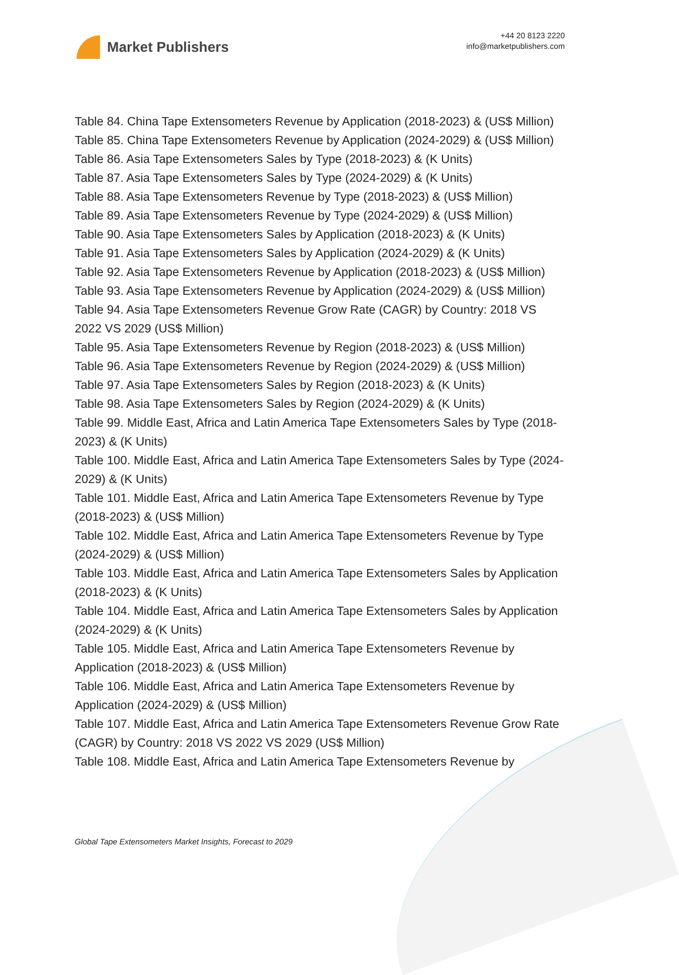Market Publishers
+44 20 8123 2220
info@marketpublishers.com
Table 84. China Tape Extensometers Revenue by Application (2018-2023) & (US$ Million)
Table 85. China Tape Extensometers Revenue by Application (2024-2029) & (US$ Million)
Table 86. Asia Tape Extensometers Sales by Type (2018-2023) & (K Units)
Table 87. Asia Tape Extensometers Sales by Type (2024-2029) & (K Units)
Table 88. Asia Tape Extensometers Revenue by Type (2018-2023) & (US$ Million)
Table 89. Asia Tape Extensometers Revenue by Type (2024-2029) & (US$ Million)
Table 90. Asia Tape Extensometers Sales by Application (2018-2023) & (K Units)
Table 91. Asia Tape Extensometers Sales by Application (2024-2029) & (K Units)
Table 92. Asia Tape Extensometers Revenue by Application (2018-2023) & (US$ Million)
Table 93. Asia Tape Extensometers Revenue by Application (2024-2029) & (US$ Million)
Table 94. Asia Tape Extensometers Revenue Grow Rate (CAGR) by Country: 2018 VS 2022 VS 2029 (US$ Million)
Table 95. Asia Tape Extensometers Revenue by Region (2018-2023) & (US$ Million)
Table 96. Asia Tape Extensometers Revenue by Region (2024-2029) & (US$ Million)
Table 97. Asia Tape Extensometers Sales by Region (2018-2023) & (K Units)
Table 98. Asia Tape Extensometers Sales by Region (2024-2029) & (K Units)
Table 99. Middle East, Africa and Latin America Tape Extensometers Sales by Type (2018-2023) & (K Units)
Table 100. Middle East, Africa and Latin America Tape Extensometers Sales by Type (2024-2029) & (K Units)
Table 101. Middle East, Africa and Latin America Tape Extensometers Revenue by Type (2018-2023) & (US$ Million)
Table 102. Middle East, Africa and Latin America Tape Extensometers Revenue by Type (2024-2029) & (US$ Million)
Table 103. Middle East, Africa and Latin America Tape Extensometers Sales by Application (2018-2023) & (K Units)
Table 104. Middle East, Africa and Latin America Tape Extensometers Sales by Application (2024-2029) & (K Units)
Table 105. Middle East, Africa and Latin America Tape Extensometers Revenue by Application (2018-2023) & (US$ Million)
Table 106. Middle East, Africa and Latin America Tape Extensometers Revenue by Application (2024-2029) & (US$ Million)
Table 107. Middle East, Africa and Latin America Tape Extensometers Revenue Grow Rate (CAGR) by Country: 2018 VS 2022 VS 2029 (US$ Million)
Table 108. Middle East, Africa and Latin America Tape Extensometers Revenue by
Global Tape Extensometers Market Insights, Forecast to 2029